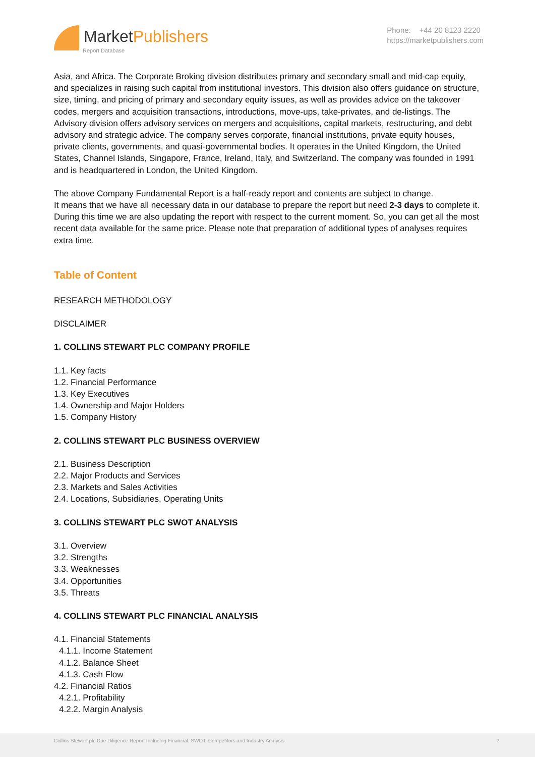MarketPublishers
Report Database
Phone: +44 20 8123 2220
https://marketpublishers.com
Asia, and Africa. The Corporate Broking division distributes primary and secondary small and mid-cap equity, and specializes in raising such capital from institutional investors. This division also offers guidance on structure, size, timing, and pricing of primary and secondary equity issues, as well as provides advice on the takeover codes, mergers and acquisition transactions, introductions, move-ups, take-privates, and de-listings. The Advisory division offers advisory services on mergers and acquisitions, capital markets, restructuring, and debt advisory and strategic advice. The company serves corporate, financial institutions, private equity houses, private clients, governments, and quasi-governmental bodies. It operates in the United Kingdom, the United States, Channel Islands, Singapore, France, Ireland, Italy, and Switzerland. The company was founded in 1991 and is headquartered in London, the United Kingdom.
The above Company Fundamental Report is a half-ready report and contents are subject to change.
It means that we have all necessary data in our database to prepare the report but need 2-3 days to complete it. During this time we are also updating the report with respect to the current moment. So, you can get all the most recent data available for the same price. Please note that preparation of additional types of analyses requires extra time.
Table of Content
RESEARCH METHODOLOGY
DISCLAIMER
1. COLLINS STEWART PLC COMPANY PROFILE
1.1. Key facts
1.2. Financial Performance
1.3. Key Executives
1.4. Ownership and Major Holders
1.5. Company History
2. COLLINS STEWART PLC BUSINESS OVERVIEW
2.1. Business Description
2.2. Major Products and Services
2.3. Markets and Sales Activities
2.4. Locations, Subsidiaries, Operating Units
3. COLLINS STEWART PLC SWOT ANALYSIS
3.1. Overview
3.2. Strengths
3.3. Weaknesses
3.4. Opportunities
3.5. Threats
4. COLLINS STEWART PLC FINANCIAL ANALYSIS
4.1. Financial Statements
4.1.1. Income Statement
4.1.2. Balance Sheet
4.1.3. Cash Flow
4.2. Financial Ratios
4.2.1. Profitability
4.2.2. Margin Analysis
Collins Stewart plc Due Diligence Report Including Financial, SWOT, Competitors and Industry Analysis 2